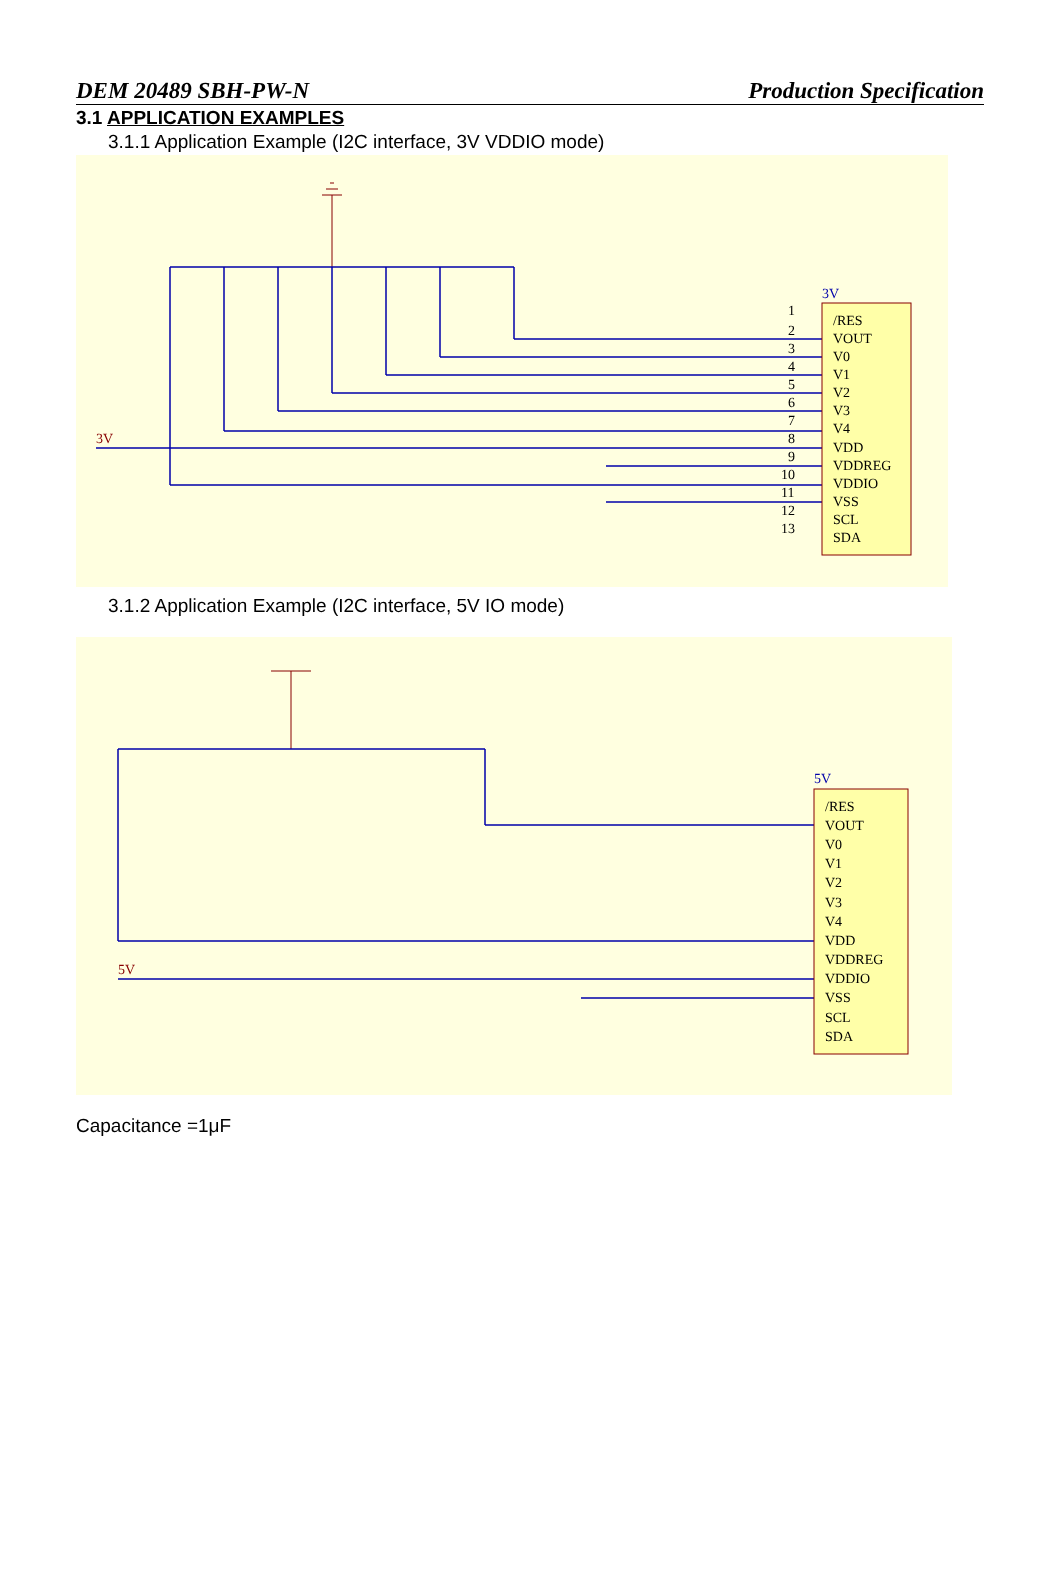DEM 20489 SBH-PW-N Production Specification
3.1 APPLICATION EXAMPLES
3.1.1 Application Example (I2C interface, 3V VDDIO mode)
3V
3V
/RES
VOUT
V0
V1
V2
V3
V4
VDD
VDDREG
VDDIO
VSS
SCL
SDA
1
2
3
4
5
6
7
8
9
10
11
12
13
3.1.2 Application Example (I2C interface, 5V IO mode)
5V
5V
/RES
VOUT
V0
V1
V2
V3
V4
VDD
VDDREG
VDDIO
VSS
SCL
SDA
Capacitance =1μF